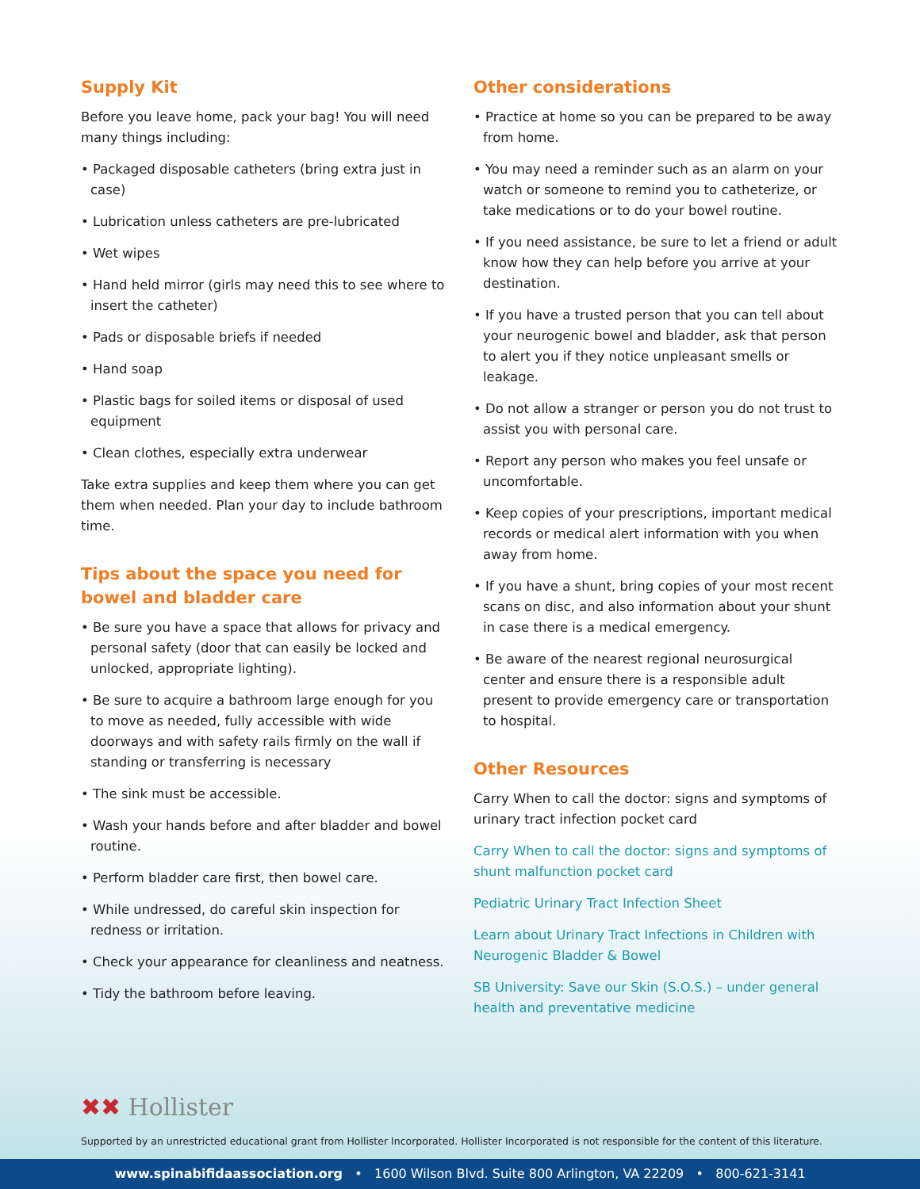Supply Kit
Before you leave home, pack your bag! You will need many things including:
• Packaged disposable catheters (bring extra just in case)
• Lubrication unless catheters are pre-lubricated
• Wet wipes
• Hand held mirror (girls may need this to see where to insert the catheter)
• Pads or disposable briefs if needed
• Hand soap
• Plastic bags for soiled items or disposal of used equipment
• Clean clothes, especially extra underwear
Take extra supplies and keep them where you can get them when needed. Plan your day to include bathroom time.
Tips about the space you need for bowel and bladder care
• Be sure you have a space that allows for privacy and personal safety (door that can easily be locked and unlocked, appropriate lighting).
• Be sure to acquire a bathroom large enough for you to move as needed, fully accessible with wide doorways and with safety rails firmly on the wall if standing or transferring is necessary
• The sink must be accessible.
• Wash your hands before and after bladder and bowel routine.
• Perform bladder care first, then bowel care.
• While undressed, do careful skin inspection for redness or irritation.
• Check your appearance for cleanliness and neatness.
• Tidy the bathroom before leaving.
Other considerations
• Practice at home so you can be prepared to be away from home.
• You may need a reminder such as an alarm on your watch or someone to remind you to catheterize, or take medications or to do your bowel routine.
• If you need assistance, be sure to let a friend or adult know how they can help before you arrive at your destination.
• If you have a trusted person that you can tell about your neurogenic bowel and bladder, ask that person to alert you if they notice unpleasant smells or leakage.
• Do not allow a stranger or person you do not trust to assist you with personal care.
• Report any person who makes you feel unsafe or uncomfortable.
• Keep copies of your prescriptions, important medical records or medical alert information with you when away from home.
• If you have a shunt, bring copies of your most recent scans on disc, and also information about your shunt in case there is a medical emergency.
• Be aware of the nearest regional neurosurgical center and ensure there is a responsible adult present to provide emergency care or transportation to hospital.
Other Resources
Carry When to call the doctor: signs and symptoms of urinary tract infection pocket card
Carry When to call the doctor: signs and symptoms of shunt malfunction pocket card
Pediatric Urinary Tract Infection Sheet
Learn about Urinary Tract Infections in Children with Neurogenic Bladder & Bowel
SB University: Save our Skin (S.O.S.) – under general health and preventative medicine
✖✖ Hollister
Supported by an unrestricted educational grant from Hollister Incorporated. Hollister Incorporated is not responsible for the content of this literature.
www.spinabifidaassociation.org • 1600 Wilson Blvd. Suite 800 Arlington, VA 22209 • 800-621-3141